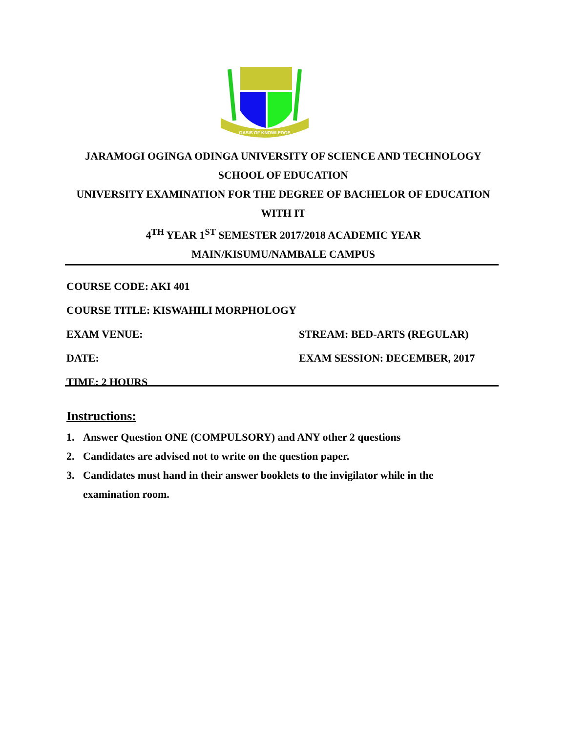OASIS OF KNOWLEDGE
JARAMOGI OGINGA ODINGA UNIVERSITY OF SCIENCE AND TECHNOLOGY
SCHOOL OF EDUCATION
UNIVERSITY EXAMINATION FOR THE DEGREE OF BACHELOR OF EDUCATION
WITH IT
4<sup>TH</sup> YEAR 1<sup>ST</sup> SEMESTER 2017/2018 ACADEMIC YEAR
MAIN/KISUMU/NAMBALE CAMPUS
COURSE CODE: AKI 401
COURSE TITLE: KISWAHILI MORPHOLOGY
EXAM VENUE: STREAM: BED-ARTS (REGULAR)
DATE: EXAM SESSION: DECEMBER, 2017
TIME: 2 HOURS
Instructions:
1. Answer Question ONE (COMPULSORY) and ANY other 2 questions
2. Candidates are advised not to write on the question paper.
3. Candidates must hand in their answer booklets to the invigilator while in the examination room.